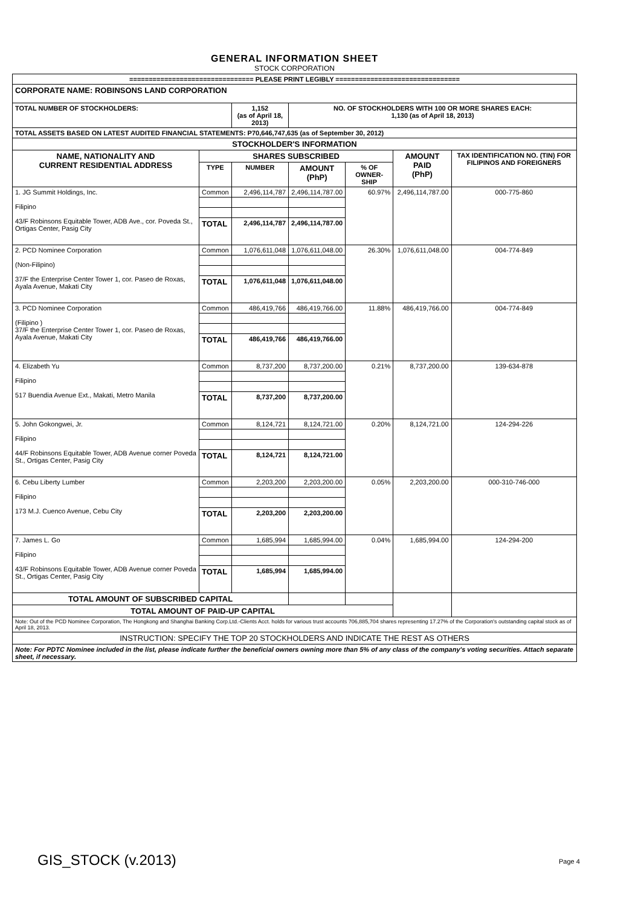GENERAL INFORMATION SHEET
STOCK CORPORATION
| ================================ PLEASE PRINT LEGIBLY ================================ | | | | | | |
| CORPORATE NAME: ROBINSONS LAND CORPORATION | | | | | | |
| TOTAL NUMBER OF STOCKHOLDERS: | | 1,152 (as of April 18, 2013) | NO. OF STOCKHOLDERS WITH 100 OR MORE SHARES EACH: 1,130 (as of April 18, 2013) | | | |
| TOTAL ASSETS BASED ON LATEST AUDITED FINANCIAL STATEMENTS: P70,646,747,635 (as of September 30, 2012) | | | | | | |
| STOCKHOLDER'S INFORMATION | | | | | | |
| NAME, NATIONALITY AND CURRENT RESIDENTIAL ADDRESS | SHARES SUBSCRIBED | | | | AMOUNT PAID (PhP) | TAX IDENTIFICATION NO. (TIN) FOR FILIPINOS AND FOREIGNERS |
| | TYPE | NUMBER | AMOUNT (PhP) | % OF OWNER-SHIP | | |
| 1. JG Summit Holdings, Inc. Filipino 43/F Robinsons Equitable Tower, ADB Ave., cor. Poveda St., Ortigas Center, Pasig City | Common | 2,496,114,787 | 2,496,114,787.00 | 60.97% | 2,496,114,787.00 | 000-775-860 |
| | TOTAL | 2,496,114,787 | 2,496,114,787.00 | | | |
| 2. PCD Nominee Corporation (Non-Filipino) 37/F the Enterprise Center Tower 1, cor. Paseo de Roxas, Ayala Avenue, Makati City | Common | 1,076,611,048 | 1,076,611,048.00 | 26.30% | 1,076,611,048.00 | 004-774-849 |
| | TOTAL | 1,076,611,048 | 1,076,611,048.00 | | | |
| 3. PCD Nominee Corporation (Filipino ) 37/F the Enterprise Center Tower 1, cor. Paseo de Roxas, Ayala Avenue, Makati City | Common | 486,419,766 | 486,419,766.00 | 11.88% | 486,419,766.00 | 004-774-849 |
| | TOTAL | 486,419,766 | 486,419,766.00 | | | |
| 4. Elizabeth Yu Filipino 517 Buendia Avenue Ext., Makati, Metro Manila | Common | 8,737,200 | 8,737,200.00 | 0.21% | 8,737,200.00 | 139-634-878 |
| | TOTAL | 8,737,200 | 8,737,200.00 | | | |
| 5. John Gokongwei, Jr. Filipino 44/F Robinsons Equitable Tower, ADB Avenue corner Poveda St., Ortigas Center, Pasig City | Common | 8,124,721 | 8,124,721.00 | 0.20% | 8,124,721.00 | 124-294-226 |
| | TOTAL | 8,124,721 | 8,124,721.00 | | | |
| 6. Cebu Liberty Lumber Filipino 173 M.J. Cuenco Avenue, Cebu City | Common | 2,203,200 | 2,203,200.00 | 0.05% | 2,203,200.00 | 000-310-746-000 |
| | TOTAL | 2,203,200 | 2,203,200.00 | | | |
| 7. James L. Go Filipino 43/F Robinsons Equitable Tower, ADB Avenue corner Poveda St., Ortigas Center, Pasig City | Common | 1,685,994 | 1,685,994.00 | 0.04% | 1,685,994.00 | 124-294-200 |
| | TOTAL | 1,685,994 | 1,685,994.00 | | | |
| TOTAL AMOUNT OF SUBSCRIBED CAPITAL | | | | | | |
| TOTAL AMOUNT OF PAID-UP CAPITAL | | | | | | |
| Note: Out of the PCD Nominee Corporation, The Hongkong and Shanghai Banking Corp.Ltd.-Clients Acct. holds for various trust accounts 706,885,704 shares representing 17.27% of the Corporation's outstanding capital stock as of April 18, 2013. | | | | | | |
| INSTRUCTION: SPECIFY THE TOP 20 STOCKHOLDERS AND INDICATE THE REST AS OTHERS | | | | | | |
| Note: For PDTC Nominee included in the list, please indicate further the beneficial owners owning more than 5% of any class of the company's voting securities. Attach separate sheet, if necessary. | | | | | | |
GIS_STOCK (v.2013) Page 4